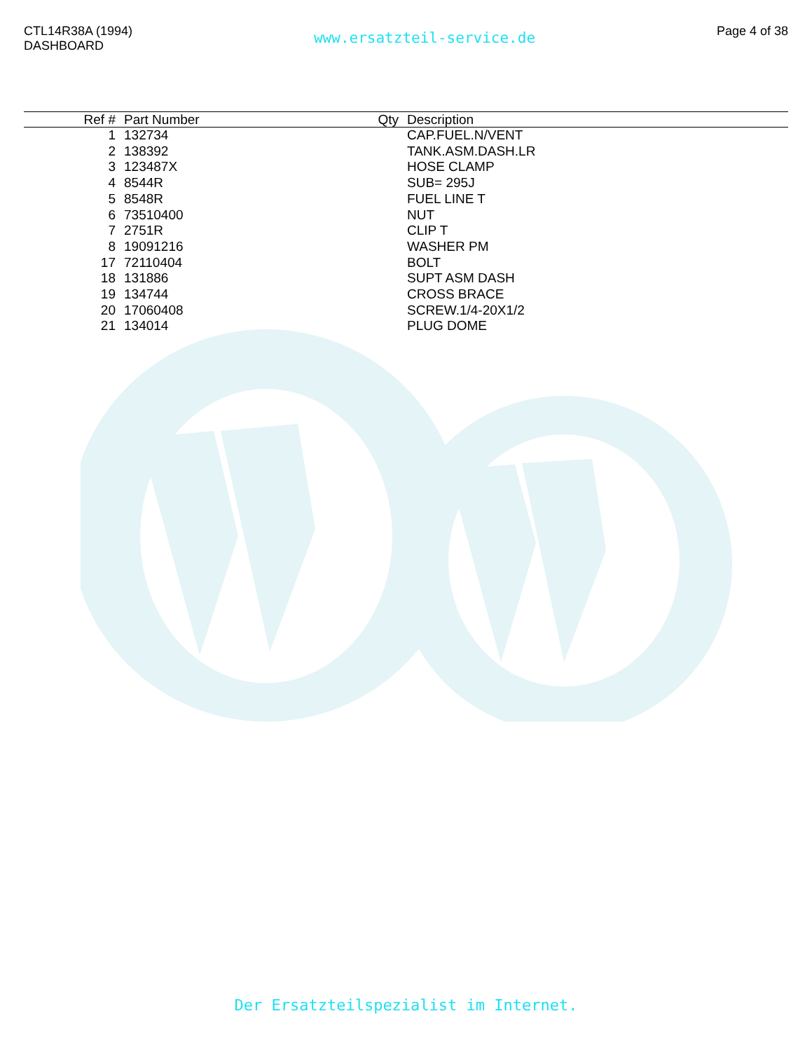CTL14R38A (1994)
DASHBOARD
www.ersatzteil-service.de
Page 4 of 38
| Ref # | Part Number | Qty | Description |
| --- | --- | --- | --- |
| 1 | 132734 | | CAP.FUEL.N/VENT |
| 2 | 138392 | | TANK.ASM.DASH.LR |
| 3 | 123487X | | HOSE CLAMP |
| 4 | 8544R | | SUB= 295J |
| 5 | 8548R | | FUEL LINE T |
| 6 | 73510400 | | NUT |
| 7 | 2751R | | CLIP T |
| 8 | 19091216 | | WASHER PM |
| 17 | 72110404 | | BOLT |
| 18 | 131886 | | SUPT ASM DASH |
| 19 | 134744 | | CROSS BRACE |
| 20 | 17060408 | | SCREW.1/4-20X1/2 |
| 21 | 134014 | | PLUG DOME |
Der Ersatzteilspezialist im Internet.